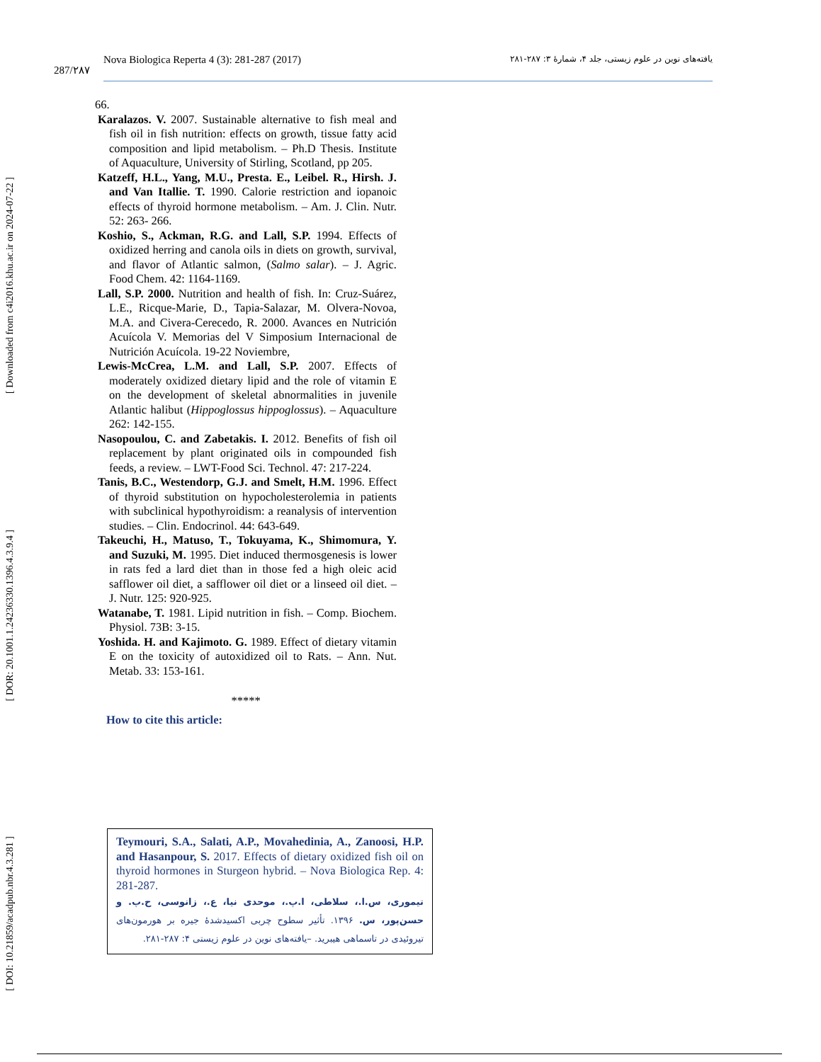[ Downloaded from c4i2016.khu.ac.ir on 2024-07-22 ]
[ DOR: 20.1001.1.24236330.1396.4.3.9.4 ]
[ DOI: 10.21859/acadpub.nbr.4.3.281 ]
287/۲۸۷
Nova Biologica Reperta 4 (3): 281-287 (2017) یافته‌های نوین در علوم زیستی، جلد ۴، شمارهٔ ۳: ۲۸۷-۲۸۱
66.
Karalazos. V. 2007. Sustainable alternative to fish meal and fish oil in fish nutrition: effects on growth, tissue fatty acid composition and lipid metabolism. – Ph.D Thesis. Institute of Aquaculture, University of Stirling, Scotland, pp 205.
Katzeff, H.L., Yang, M.U., Presta. E., Leibel. R., Hirsh. J. and Van Itallie. T. 1990. Calorie restriction and iopanoic effects of thyroid hormone metabolism. – Am. J. Clin. Nutr. 52: 263- 266.
Koshio, S., Ackman, R.G. and Lall, S.P. 1994. Effects of oxidized herring and canola oils in diets on growth, survival, and flavor of Atlantic salmon, (Salmo salar). – J. Agric. Food Chem. 42: 1164-1169.
Lall, S.P. 2000. Nutrition and health of fish. In: Cruz-Suárez, L.E., Ricque-Marie, D., Tapia-Salazar, M. Olvera-Novoa, M.A. and Civera-Cerecedo, R. 2000. Avances en Nutrición Acuícola V. Memorias del V Simposium Internacional de Nutrición Acuícola. 19-22 Noviembre,
Lewis-McCrea, L.M. and Lall, S.P. 2007. Effects of moderately oxidized dietary lipid and the role of vitamin E on the development of skeletal abnormalities in juvenile Atlantic halibut (Hippoglossus hippoglossus). – Aquaculture 262: 142-155.
Nasopoulou, C. and Zabetakis. I. 2012. Benefits of fish oil replacement by plant originated oils in compounded fish feeds, a review. – LWT-Food Sci. Technol. 47: 217-224.
Tanis, B.C., Westendorp, G.J. and Smelt, H.M. 1996. Effect of thyroid substitution on hypocholesterolemia in patients with subclinical hypothyroidism: a reanalysis of intervention studies. – Clin. Endocrinol. 44: 643-649.
Takeuchi, H., Matuso, T., Tokuyama, K., Shimomura, Y. and Suzuki, M. 1995. Diet induced thermosgenesis is lower in rats fed a lard diet than in those fed a high oleic acid safflower oil diet, a safflower oil diet or a linseed oil diet. – J. Nutr. 125: 920-925.
Watanabe, T. 1981. Lipid nutrition in fish. – Comp. Biochem. Physiol. 73B: 3-15.
Yoshida. H. and Kajimoto. G. 1989. Effect of dietary vitamin E on the toxicity of autoxidized oil to Rats. – Ann. Nut. Metab. 33: 153-161.
*****
How to cite this article:
Teymouri, S.A., Salati, A.P., Movahedinia, A., Zanoosi, H.P. and Hasanpour, S. 2017. Effects of dietary oxidized fish oil on thyroid hormones in Sturgeon hybrid. – Nova Biologica Rep. 4: 281-287.
تیموری، س.ا.، سلاطی، ا.پ.، موحدی نیا، ع.، زانوسی، ح.پ. و حسن‌پور، س. ۱۳۹۶. تأثیر سطوح چربی اکسیدشدهٔ جیره بر هورمون‌های تیروئیدی در تاسماهی هیبرید. –یافته‌های نوین در علوم زیستی ۴: ۲۸۷-۲۸۱.